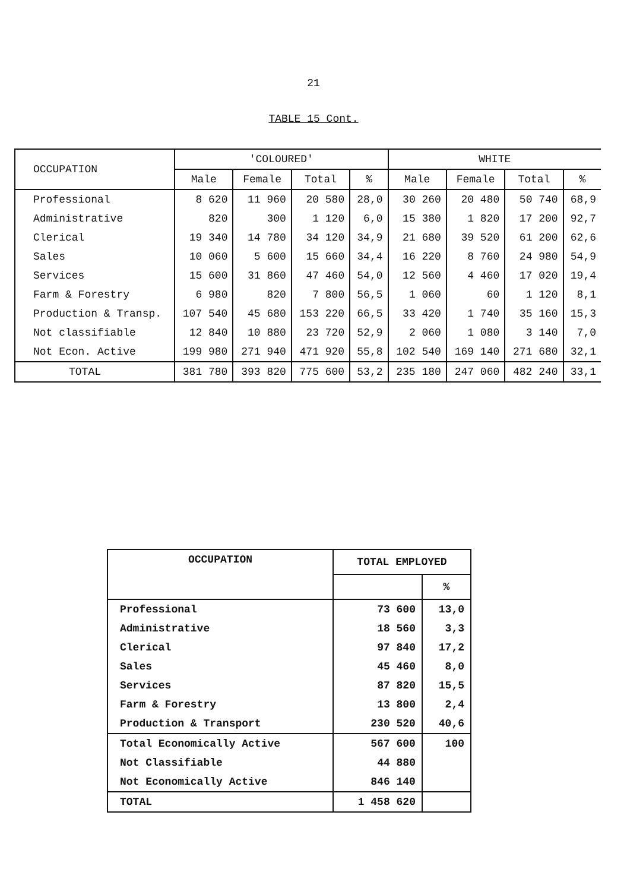21
TABLE 15 Cont.
| OCCUPATION | 'COLOURED' | | | | WHITE | | | |
| --- | --- | --- | --- | --- | --- | --- | --- | --- |
| | Male | Female | Total | % | Male | Female | Total | % |
| Professional | 8 620 | 11 960 | 20 580 | 28,0 | 30 260 | 20 480 | 50 740 | 68,9 |
| Administrative | 820 | 300 | 1 120 | 6,0 | 15 380 | 1 820 | 17 200 | 92,7 |
| Clerical | 19 340 | 14 780 | 34 120 | 34,9 | 21 680 | 39 520 | 61 200 | 62,6 |
| Sales | 10 060 | 5 600 | 15 660 | 34,4 | 16 220 | 8 760 | 24 980 | 54,9 |
| Services | 15 600 | 31 860 | 47 460 | 54,0 | 12 560 | 4 460 | 17 020 | 19,4 |
| Farm & Forestry | 6 980 | 820 | 7 800 | 56,5 | 1 060 | 60 | 1 120 | 8,1 |
| Production & Transp. | 107 540 | 45 680 | 153 220 | 66,5 | 33 420 | 1 740 | 35 160 | 15,3 |
| Not classifiable | 12 840 | 10 880 | 23 720 | 52,9 | 2 060 | 1 080 | 3 140 | 7,0 |
| Not Econ. Active | 199 980 | 271 940 | 471 920 | 55,8 | 102 540 | 169 140 | 271 680 | 32,1 |
| TOTAL | 381 780 | 393 820 | 775 600 | 53,2 | 235 180 | 247 060 | 482 240 | 33,1 |
| OCCUPATION | TOTAL EMPLOYED | |
| --- | --- | --- |
| | | % |
| Professional | 73 600 | 13,0 |
| Administrative | 18 560 | 3,3 |
| Clerical | 97 840 | 17,2 |
| Sales | 45 460 | 8,0 |
| Services | 87 820 | 15,5 |
| Farm & Forestry | 13 800 | 2,4 |
| Production & Transport | 230 520 | 40,6 |
| Total Economically Active | 567 600 | 100 |
| Not Classifiable | 44 880 | |
| Not Economically Active | 846 140 | |
| TOTAL | 1 458 620 | |